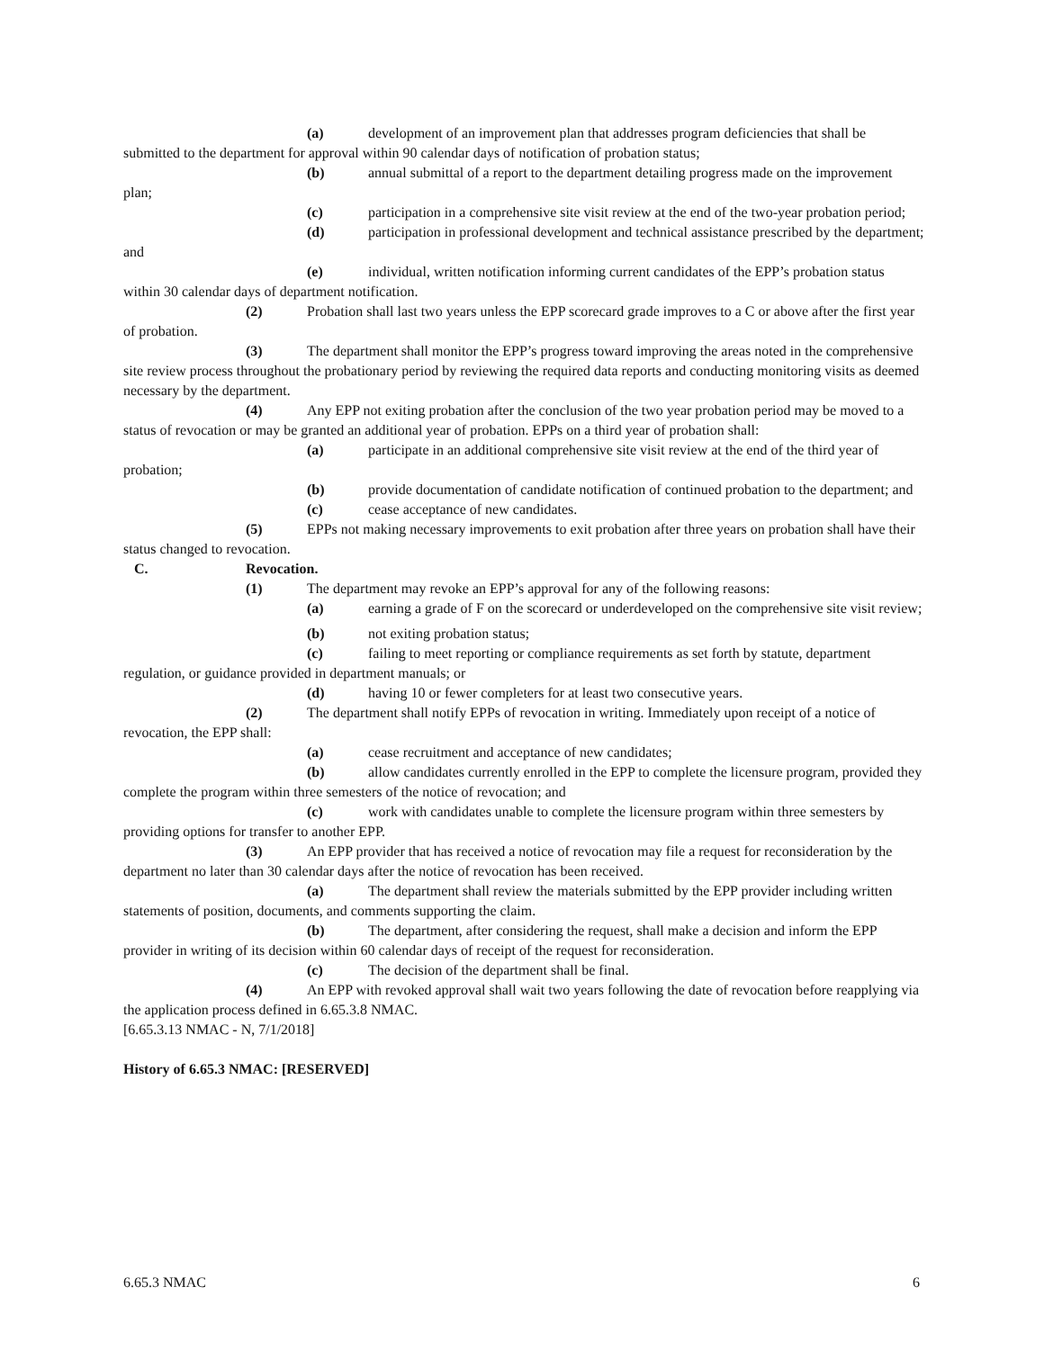(a) development of an improvement plan that addresses program deficiencies that shall be submitted to the department for approval within 90 calendar days of notification of probation status;
(b) annual submittal of a report to the department detailing progress made on the improvement plan;
(c) participation in a comprehensive site visit review at the end of the two-year probation period;
(d) participation in professional development and technical assistance prescribed by the department; and
(e) individual, written notification informing current candidates of the EPP’s probation status within 30 calendar days of department notification.
(2) Probation shall last two years unless the EPP scorecard grade improves to a C or above after the first year of probation.
(3) The department shall monitor the EPP’s progress toward improving the areas noted in the comprehensive site review process throughout the probationary period by reviewing the required data reports and conducting monitoring visits as deemed necessary by the department.
(4) Any EPP not exiting probation after the conclusion of the two year probation period may be moved to a status of revocation or may be granted an additional year of probation. EPPs on a third year of probation shall:
(a) participate in an additional comprehensive site visit review at the end of the third year of probation;
(b) provide documentation of candidate notification of continued probation to the department; and
(c) cease acceptance of new candidates.
(5) EPPs not making necessary improvements to exit probation after three years on probation shall have their status changed to revocation.
C. Revocation.
(1) The department may revoke an EPP’s approval for any of the following reasons:
(a) earning a grade of F on the scorecard or underdeveloped on the comprehensive site visit review;
(b) not exiting probation status;
(c) failing to meet reporting or compliance requirements as set forth by statute, department regulation, or guidance provided in department manuals; or
(d) having 10 or fewer completers for at least two consecutive years.
(2) The department shall notify EPPs of revocation in writing. Immediately upon receipt of a notice of revocation, the EPP shall:
(a) cease recruitment and acceptance of new candidates;
(b) allow candidates currently enrolled in the EPP to complete the licensure program, provided they complete the program within three semesters of the notice of revocation; and
(c) work with candidates unable to complete the licensure program within three semesters by providing options for transfer to another EPP.
(3) An EPP provider that has received a notice of revocation may file a request for reconsideration by the department no later than 30 calendar days after the notice of revocation has been received.
(a) The department shall review the materials submitted by the EPP provider including written statements of position, documents, and comments supporting the claim.
(b) The department, after considering the request, shall make a decision and inform the EPP provider in writing of its decision within 60 calendar days of receipt of the request for reconsideration.
(c) The decision of the department shall be final.
(4) An EPP with revoked approval shall wait two years following the date of revocation before reapplying via the application process defined in 6.65.3.8 NMAC.
[6.65.3.13 NMAC - N, 7/1/2018]
History of 6.65.3 NMAC: [RESERVED]
6.65.3 NMAC 6